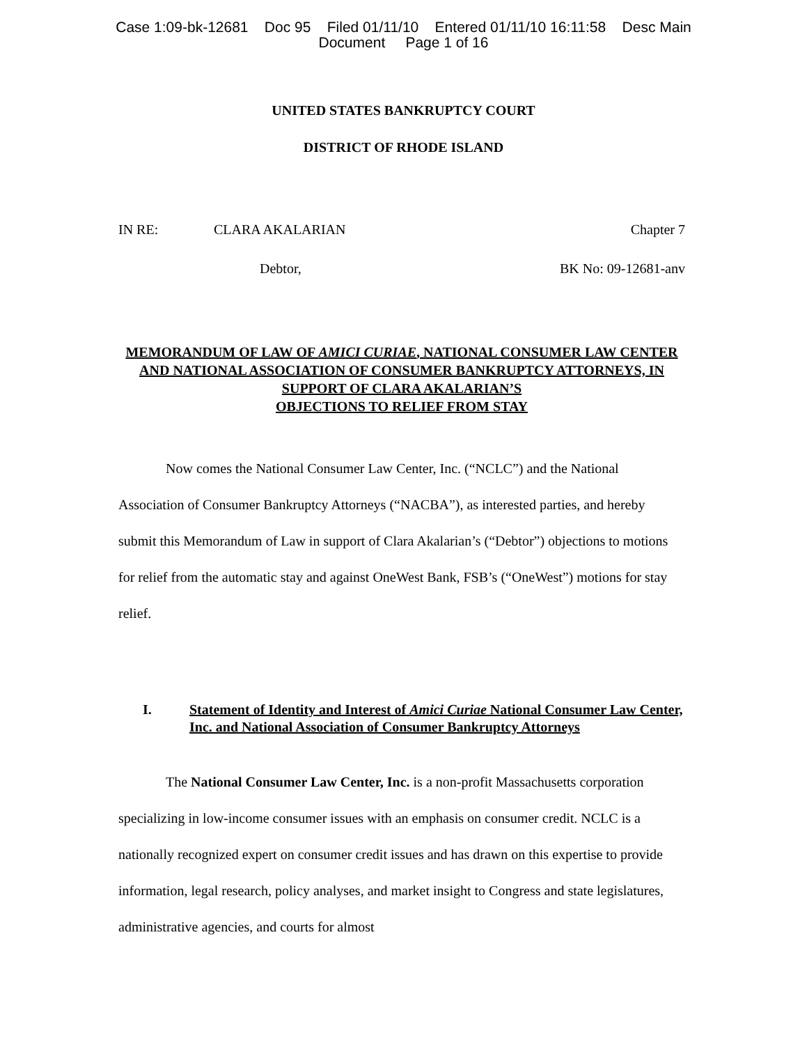Case 1:09-bk-12681 Doc 95 Filed 01/11/10 Entered 01/11/10 16:11:58 Desc Main
Document Page 1 of 16
UNITED STATES BANKRUPTCY COURT
DISTRICT OF RHODE ISLAND
IN RE: CLARA AKALARIAN Chapter 7
Debtor, BK No: 09-12681-anv
MEMORANDUM OF LAW OF AMICI CURIAE, NATIONAL CONSUMER LAW CENTER AND NATIONAL ASSOCIATION OF CONSUMER BANKRUPTCY ATTORNEYS, IN SUPPORT OF CLARA AKALARIAN’S
OBJECTIONS TO RELIEF FROM STAY
Now comes the National Consumer Law Center, Inc. (“NCLC”) and the National Association of Consumer Bankruptcy Attorneys (“NACBA”), as interested parties, and hereby submit this Memorandum of Law in support of Clara Akalarian’s (“Debtor”) objections to motions for relief from the automatic stay and against OneWest Bank, FSB’s (“OneWest”) motions for stay relief.
I. Statement of Identity and Interest of Amici Curiae National Consumer Law Center, Inc. and National Association of Consumer Bankruptcy Attorneys
The National Consumer Law Center, Inc. is a non-profit Massachusetts corporation specializing in low-income consumer issues with an emphasis on consumer credit. NCLC is a nationally recognized expert on consumer credit issues and has drawn on this expertise to provide information, legal research, policy analyses, and market insight to Congress and state legislatures, administrative agencies, and courts for almost